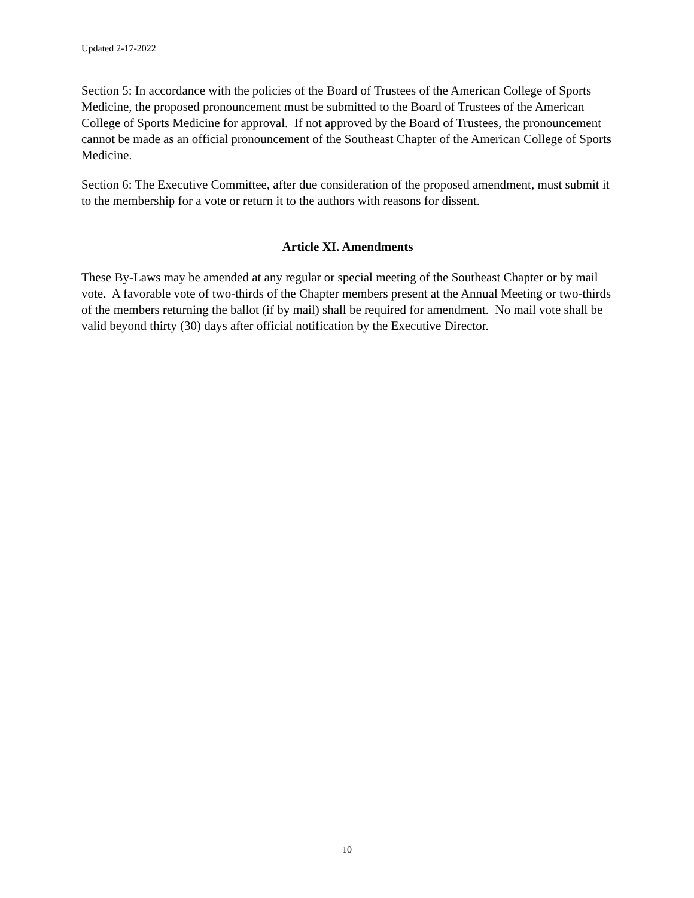Updated 2-17-2022
Section 5: In accordance with the policies of the Board of Trustees of the American College of Sports Medicine, the proposed pronouncement must be submitted to the Board of Trustees of the American College of Sports Medicine for approval. If not approved by the Board of Trustees, the pronouncement cannot be made as an official pronouncement of the Southeast Chapter of the American College of Sports Medicine.
Section 6: The Executive Committee, after due consideration of the proposed amendment, must submit it to the membership for a vote or return it to the authors with reasons for dissent.
Article XI. Amendments
These By-Laws may be amended at any regular or special meeting of the Southeast Chapter or by mail vote. A favorable vote of two-thirds of the Chapter members present at the Annual Meeting or two-thirds of the members returning the ballot (if by mail) shall be required for amendment. No mail vote shall be valid beyond thirty (30) days after official notification by the Executive Director.
10